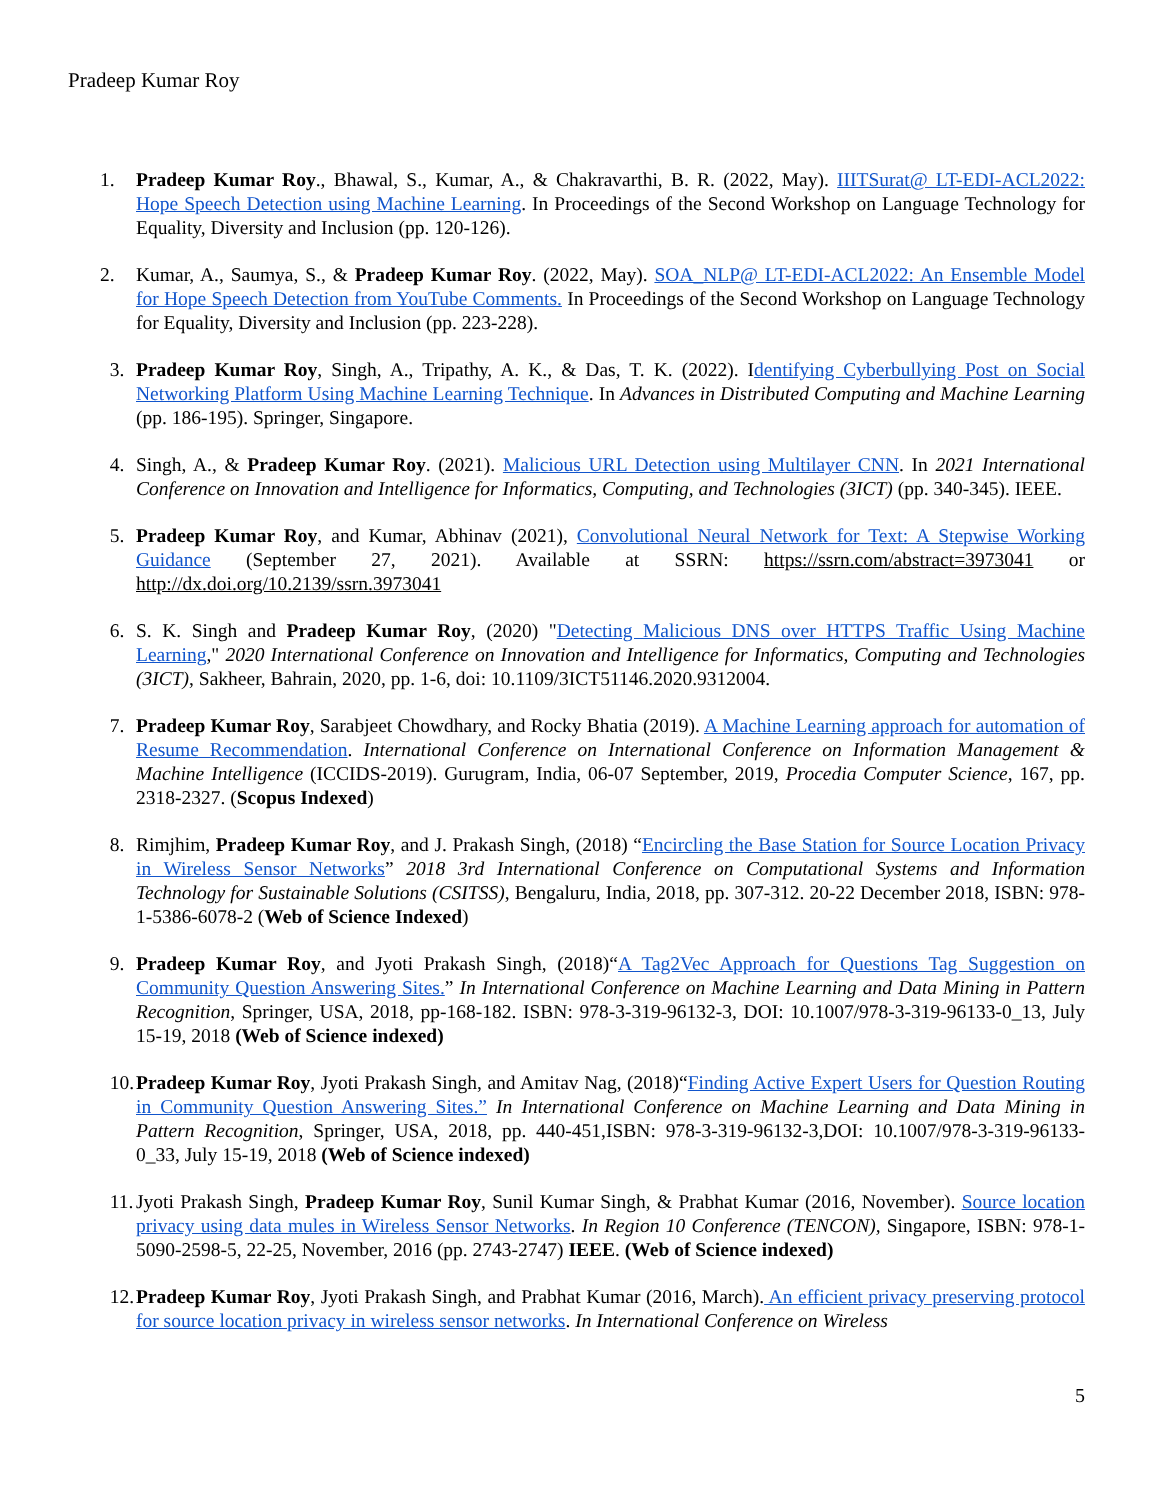Pradeep Kumar Roy
1. Pradeep Kumar Roy., Bhawal, S., Kumar, A., & Chakravarthi, B. R. (2022, May). IIITSurat@ LT-EDI-ACL2022: Hope Speech Detection using Machine Learning. In Proceedings of the Second Workshop on Language Technology for Equality, Diversity and Inclusion (pp. 120-126).
2. Kumar, A., Saumya, S., & Pradeep Kumar Roy. (2022, May). SOA_NLP@ LT-EDI-ACL2022: An Ensemble Model for Hope Speech Detection from YouTube Comments. In Proceedings of the Second Workshop on Language Technology for Equality, Diversity and Inclusion (pp. 223-228).
3. Pradeep Kumar Roy, Singh, A., Tripathy, A. K., & Das, T. K. (2022). Identifying Cyberbullying Post on Social Networking Platform Using Machine Learning Technique. In Advances in Distributed Computing and Machine Learning (pp. 186-195). Springer, Singapore.
4. Singh, A., & Pradeep Kumar Roy. (2021). Malicious URL Detection using Multilayer CNN. In 2021 International Conference on Innovation and Intelligence for Informatics, Computing, and Technologies (3ICT) (pp. 340-345). IEEE.
5. Pradeep Kumar Roy, and Kumar, Abhinav (2021), Convolutional Neural Network for Text: A Stepwise Working Guidance (September 27, 2021). Available at SSRN: https://ssrn.com/abstract=3973041 or http://dx.doi.org/10.2139/ssrn.3973041
6. S. K. Singh and Pradeep Kumar Roy, (2020) "Detecting Malicious DNS over HTTPS Traffic Using Machine Learning," 2020 International Conference on Innovation and Intelligence for Informatics, Computing and Technologies (3ICT), Sakheer, Bahrain, 2020, pp. 1-6, doi: 10.1109/3ICT51146.2020.9312004.
7. Pradeep Kumar Roy, Sarabjeet Chowdhary, and Rocky Bhatia (2019). A Machine Learning approach for automation of Resume Recommendation. International Conference on International Conference on Information Management & Machine Intelligence (ICCIDS-2019). Gurugram, India, 06-07 September, 2019, Procedia Computer Science, 167, pp. 2318-2327. (Scopus Indexed)
8. Rimjhim, Pradeep Kumar Roy, and J. Prakash Singh, (2018) “Encircling the Base Station for Source Location Privacy in Wireless Sensor Networks” 2018 3rd International Conference on Computational Systems and Information Technology for Sustainable Solutions (CSITSS), Bengaluru, India, 2018, pp. 307-312. 20-22 December 2018, ISBN: 978-1-5386-6078-2 (Web of Science Indexed)
9. Pradeep Kumar Roy, and Jyoti Prakash Singh, (2018)“A Tag2Vec Approach for Questions Tag Suggestion on Community Question Answering Sites.” In International Conference on Machine Learning and Data Mining in Pattern Recognition, Springer, USA, 2018, pp-168-182. ISBN: 978-3-319-96132-3, DOI: 10.1007/978-3-319-96133-0_13, July 15-19, 2018 (Web of Science indexed)
10. Pradeep Kumar Roy, Jyoti Prakash Singh, and Amitav Nag, (2018)“Finding Active Expert Users for Question Routing in Community Question Answering Sites.” In International Conference on Machine Learning and Data Mining in Pattern Recognition, Springer, USA, 2018, pp. 440-451,ISBN: 978-3-319-96132-3,DOI: 10.1007/978-3-319-96133-0_33, July 15-19, 2018 (Web of Science indexed)
11. Jyoti Prakash Singh, Pradeep Kumar Roy, Sunil Kumar Singh, & Prabhat Kumar (2016, November). Source location privacy using data mules in Wireless Sensor Networks. In Region 10 Conference (TENCON), Singapore, ISBN: 978-1-5090-2598-5, 22-25, November, 2016 (pp. 2743-2747) IEEE. (Web of Science indexed)
12. Pradeep Kumar Roy, Jyoti Prakash Singh, and Prabhat Kumar (2016, March). An efficient privacy preserving protocol for source location privacy in wireless sensor networks. In International Conference on Wireless
5